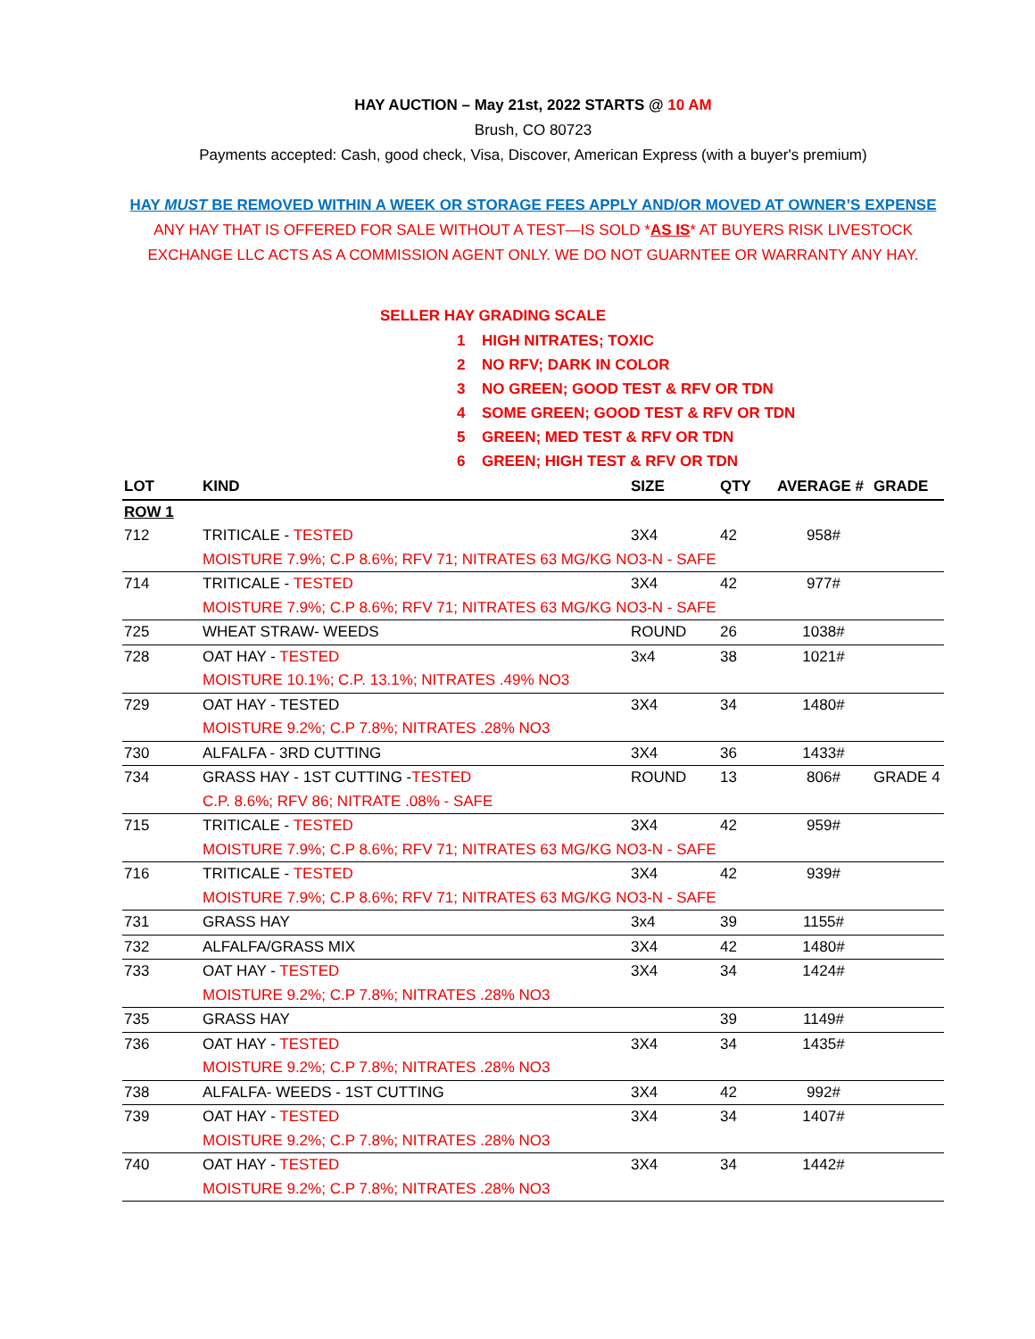HAY AUCTION – May 21st, 2022 STARTS @ 10 AM
Brush, CO 80723
Payments accepted: Cash, good check, Visa, Discover, American Express (with a buyer's premium)
HAY MUST BE REMOVED WITHIN A WEEK OR STORAGE FEES APPLY AND/OR MOVED AT OWNER’S EXPENSE
ANY HAY THAT IS OFFERED FOR SALE WITHOUT A TEST—IS SOLD *AS IS* AT BUYERS RISK LIVESTOCK EXCHANGE LLC ACTS AS A COMMISSION AGENT ONLY. WE DO NOT GUARNTEE OR WARRANTY ANY HAY.
SELLER HAY GRADING SCALE
1 HIGH NITRATES; TOXIC
2 NO RFV; DARK IN COLOR
3 NO GREEN; GOOD TEST & RFV OR TDN
4 SOME GREEN; GOOD TEST & RFV OR TDN
5 GREEN; MED TEST & RFV OR TDN
6 GREEN; HIGH TEST & RFV OR TDN
| LOT | KIND | SIZE | QTY | AVERAGE # | GRADE |
| --- | --- | --- | --- | --- | --- |
| ROW 1 | | | | | |
| 712 | TRITICALE - TESTED | 3X4 | 42 | 958# | |
| | MOISTURE 7.9%; C.P 8.6%; RFV 71; NITRATES 63 MG/KG NO3-N - SAFE | | | | |
| 714 | TRITICALE - TESTED | 3X4 | 42 | 977# | |
| | MOISTURE 7.9%; C.P 8.6%; RFV 71; NITRATES 63 MG/KG NO3-N - SAFE | | | | |
| 725 | WHEAT STRAW- WEEDS | ROUND | 26 | 1038# | |
| 728 | OAT HAY - TESTED | 3x4 | 38 | 1021# | |
| | MOISTURE 10.1%; C.P. 13.1%; NITRATES .49% NO3 | | | | |
| 729 | OAT HAY - TESTED | 3X4 | 34 | 1480# | |
| | MOISTURE 9.2%; C.P 7.8%; NITRATES .28% NO3 | | | | |
| 730 | ALFALFA - 3RD CUTTING | 3X4 | 36 | 1433# | |
| 734 | GRASS HAY - 1ST CUTTING - TESTED | ROUND | 13 | 806# | GRADE 4 |
| | C.P. 8.6%; RFV 86; NITRATE .08% - SAFE | | | | |
| 715 | TRITICALE - TESTED | 3X4 | 42 | 959# | |
| | MOISTURE 7.9%; C.P 8.6%; RFV 71; NITRATES 63 MG/KG NO3-N - SAFE | | | | |
| 716 | TRITICALE - TESTED | 3X4 | 42 | 939# | |
| | MOISTURE 7.9%; C.P 8.6%; RFV 71; NITRATES 63 MG/KG NO3-N - SAFE | | | | |
| 731 | GRASS HAY | 3x4 | 39 | 1155# | |
| 732 | ALFALFA/GRASS MIX | 3X4 | 42 | 1480# | |
| 733 | OAT HAY - TESTED | 3X4 | 34 | 1424# | |
| | MOISTURE 9.2%; C.P 7.8%; NITRATES .28% NO3 | | | | |
| 735 | GRASS HAY | | 39 | 1149# | |
| 736 | OAT HAY - TESTED | 3X4 | 34 | 1435# | |
| | MOISTURE 9.2%; C.P 7.8%; NITRATES .28% NO3 | | | | |
| 738 | ALFALFA- WEEDS - 1ST CUTTING | 3X4 | 42 | 992# | |
| 739 | OAT HAY - TESTED | 3X4 | 34 | 1407# | |
| | MOISTURE 9.2%; C.P 7.8%; NITRATES .28% NO3 | | | | |
| 740 | OAT HAY - TESTED | 3X4 | 34 | 1442# | |
| | MOISTURE 9.2%; C.P 7.8%; NITRATES .28% NO3 | | | | |